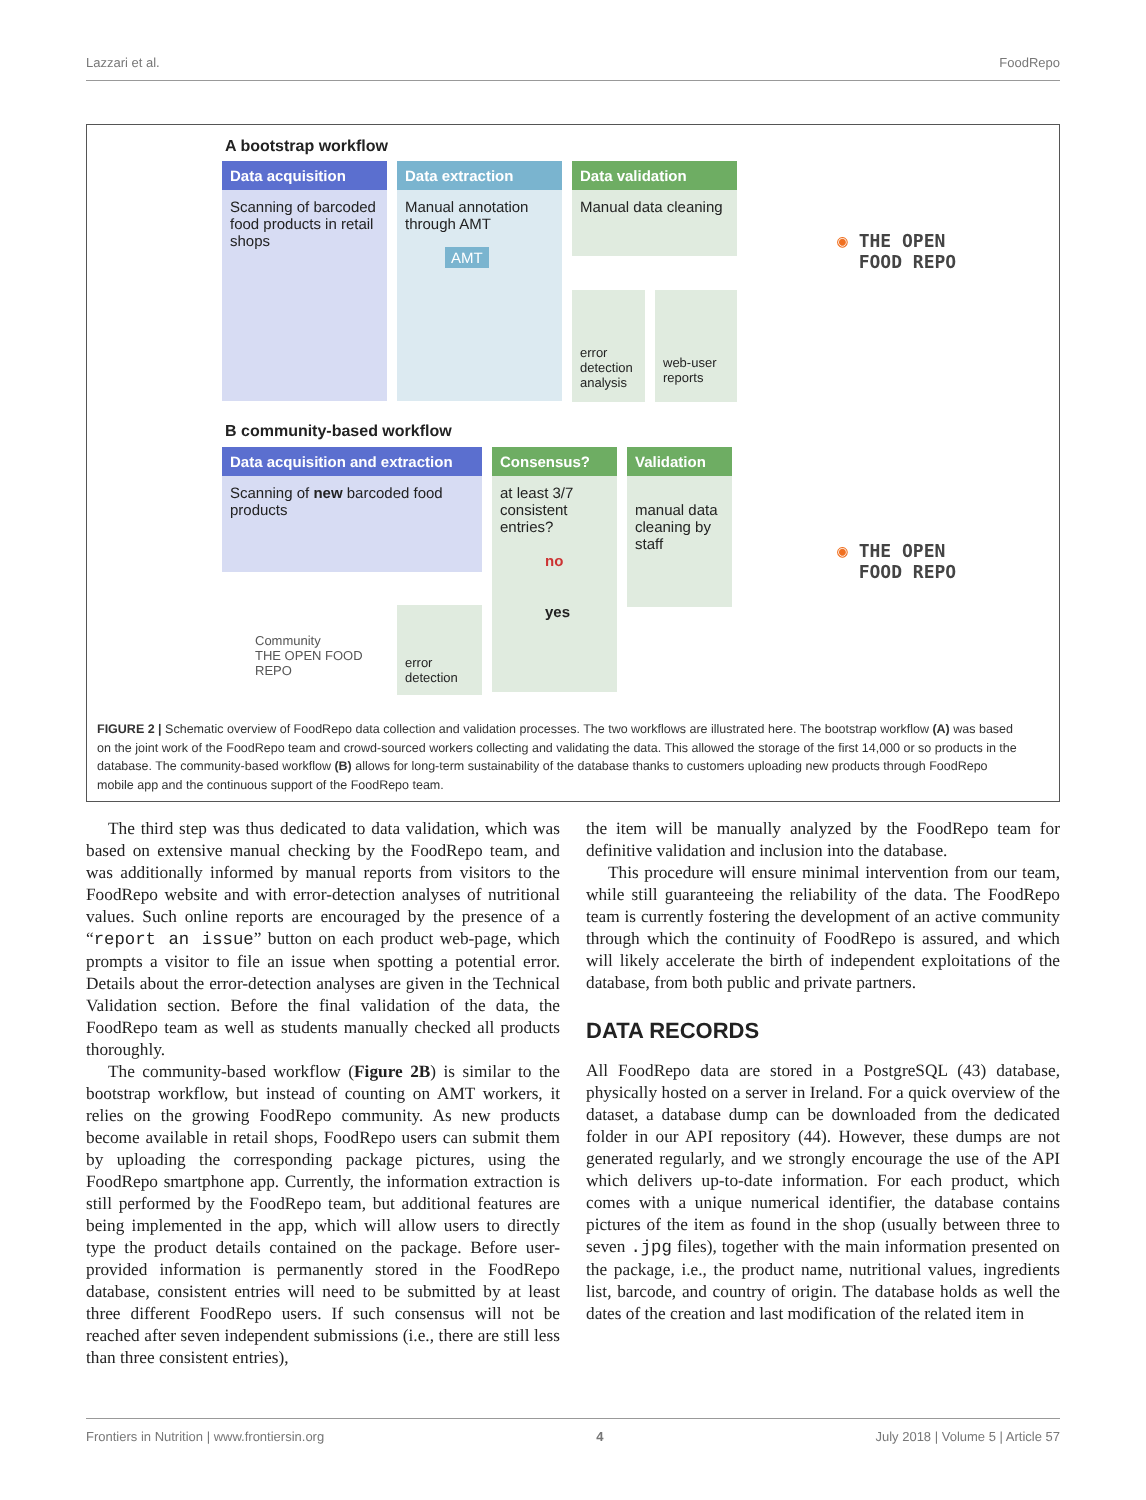Lazzari et al. FoodRepo
A bootstrap workflow
Data acquisition
Scanning of barcoded food products in retail shops
Data extraction
Manual annotation through AMT
AMT
Data validation
Manual data cleaning
error detection analysis
web-user reports
◉ THE OPEN
FOOD REPO
B community-based workflow
Data acquisition and extraction
Scanning of new barcoded food products
Consensus?
at least 3/7 consistent entries?
no
yes
Validation
manual data cleaning by staff
Community
THE OPEN FOOD REPO
error detection
◉ THE OPEN
FOOD REPO
FIGURE 2 | Schematic overview of FoodRepo data collection and validation processes. The two workflows are illustrated here. The bootstrap workflow (A) was based on the joint work of the FoodRepo team and crowd-sourced workers collecting and validating the data. This allowed the storage of the first 14,000 or so products in the database. The community-based workflow (B) allows for long-term sustainability of the database thanks to customers uploading new products through FoodRepo mobile app and the continuous support of the FoodRepo team.
The third step was thus dedicated to data validation, which was based on extensive manual checking by the FoodRepo team, and was additionally informed by manual reports from visitors to the FoodRepo website and with error-detection analyses of nutritional values. Such online reports are encouraged by the presence of a “report an issue” button on each product web-page, which prompts a visitor to file an issue when spotting a potential error. Details about the error-detection analyses are given in the Technical Validation section. Before the final validation of the data, the FoodRepo team as well as students manually checked all products thoroughly.
The community-based workflow (Figure 2B) is similar to the bootstrap workflow, but instead of counting on AMT workers, it relies on the growing FoodRepo community. As new products become available in retail shops, FoodRepo users can submit them by uploading the corresponding package pictures, using the FoodRepo smartphone app. Currently, the information extraction is still performed by the FoodRepo team, but additional features are being implemented in the app, which will allow users to directly type the product details contained on the package. Before user-provided information is permanently stored in the FoodRepo database, consistent entries will need to be submitted by at least three different FoodRepo users. If such consensus will not be reached after seven independent submissions (i.e., there are still less than three consistent entries),
the item will be manually analyzed by the FoodRepo team for definitive validation and inclusion into the database.
This procedure will ensure minimal intervention from our team, while still guaranteeing the reliability of the data. The FoodRepo team is currently fostering the development of an active community through which the continuity of FoodRepo is assured, and which will likely accelerate the birth of independent exploitations of the database, from both public and private partners.
DATA RECORDS
All FoodRepo data are stored in a PostgreSQL (43) database, physically hosted on a server in Ireland. For a quick overview of the dataset, a database dump can be downloaded from the dedicated folder in our API repository (44). However, these dumps are not generated regularly, and we strongly encourage the use of the API which delivers up-to-date information. For each product, which comes with a unique numerical identifier, the database contains pictures of the item as found in the shop (usually between three to seven .jpg files), together with the main information presented on the package, i.e., the product name, nutritional values, ingredients list, barcode, and country of origin. The database holds as well the dates of the creation and last modification of the related item in
Frontiers in Nutrition | www.frontiersin.org 4 July 2018 | Volume 5 | Article 57